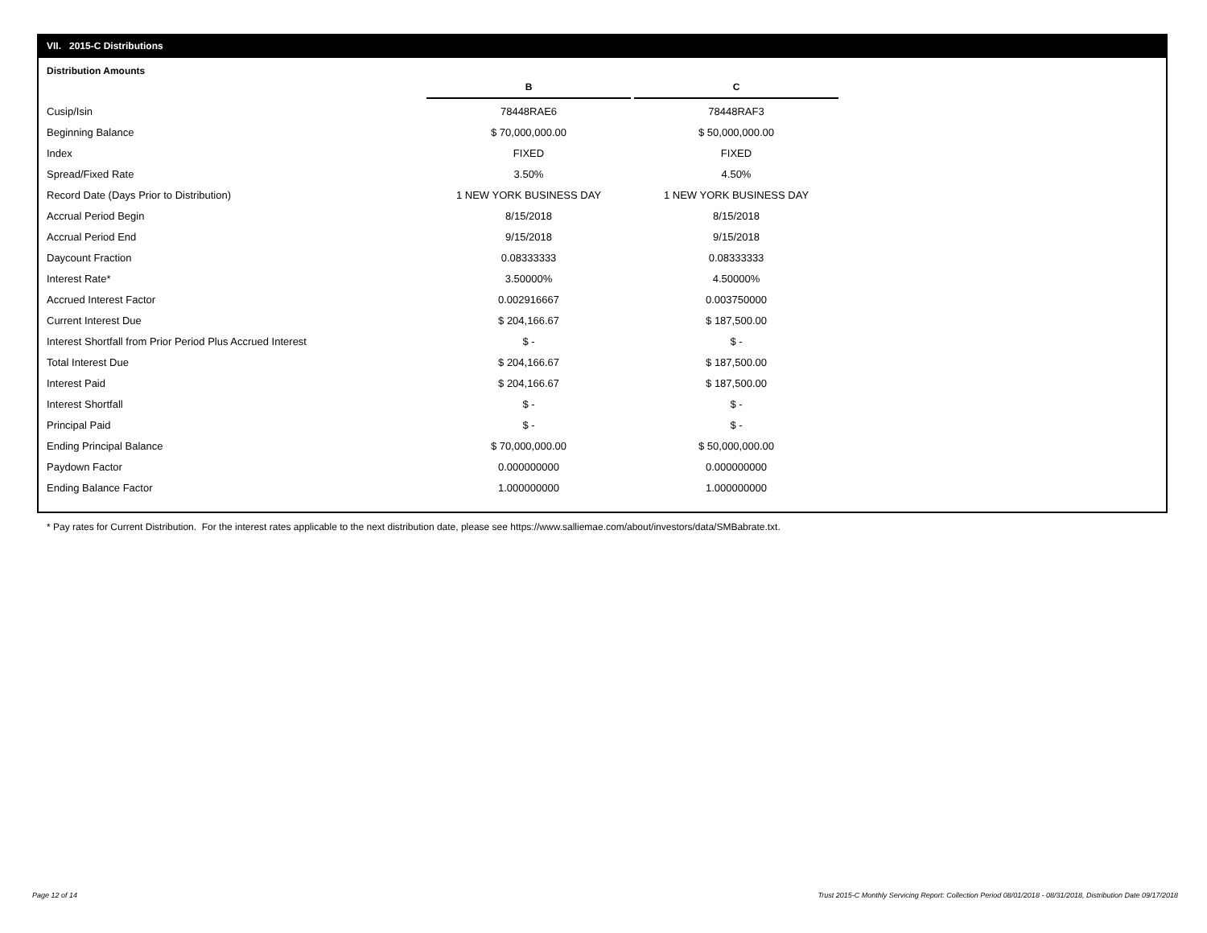VII. 2015-C Distributions
Distribution Amounts
| | B | C |
| Cusip/Isin | 78448RAE6 | 78448RAF3 |
| Beginning Balance | $ 70,000,000.00 | $ 50,000,000.00 |
| Index | FIXED | FIXED |
| Spread/Fixed Rate | 3.50% | 4.50% |
| Record Date (Days Prior to Distribution) | 1 NEW YORK BUSINESS DAY | 1 NEW YORK BUSINESS DAY |
| Accrual Period Begin | 8/15/2018 | 8/15/2018 |
| Accrual Period End | 9/15/2018 | 9/15/2018 |
| Daycount Fraction | 0.08333333 | 0.08333333 |
| Interest Rate* | 3.50000% | 4.50000% |
| Accrued Interest Factor | 0.002916667 | 0.003750000 |
| Current Interest Due | $ 204,166.67 | $ 187,500.00 |
| Interest Shortfall from Prior Period Plus Accrued Interest | $ - | $ - |
| Total Interest Due | $ 204,166.67 | $ 187,500.00 |
| Interest Paid | $ 204,166.67 | $ 187,500.00 |
| Interest Shortfall | $ - | $ - |
| Principal Paid | $ - | $ - |
| Ending Principal Balance | $ 70,000,000.00 | $ 50,000,000.00 |
| Paydown Factor | 0.000000000 | 0.000000000 |
| Ending Balance Factor | 1.000000000 | 1.000000000 |
* Pay rates for Current Distribution. For the interest rates applicable to the next distribution date, please see https://www.salliemae.com/about/investors/data/SMBabrate.txt.
Page 12 of 14
Trust 2015-C Monthly Servicing Report: Collection Period 08/01/2018 - 08/31/2018, Distribution Date 09/17/2018